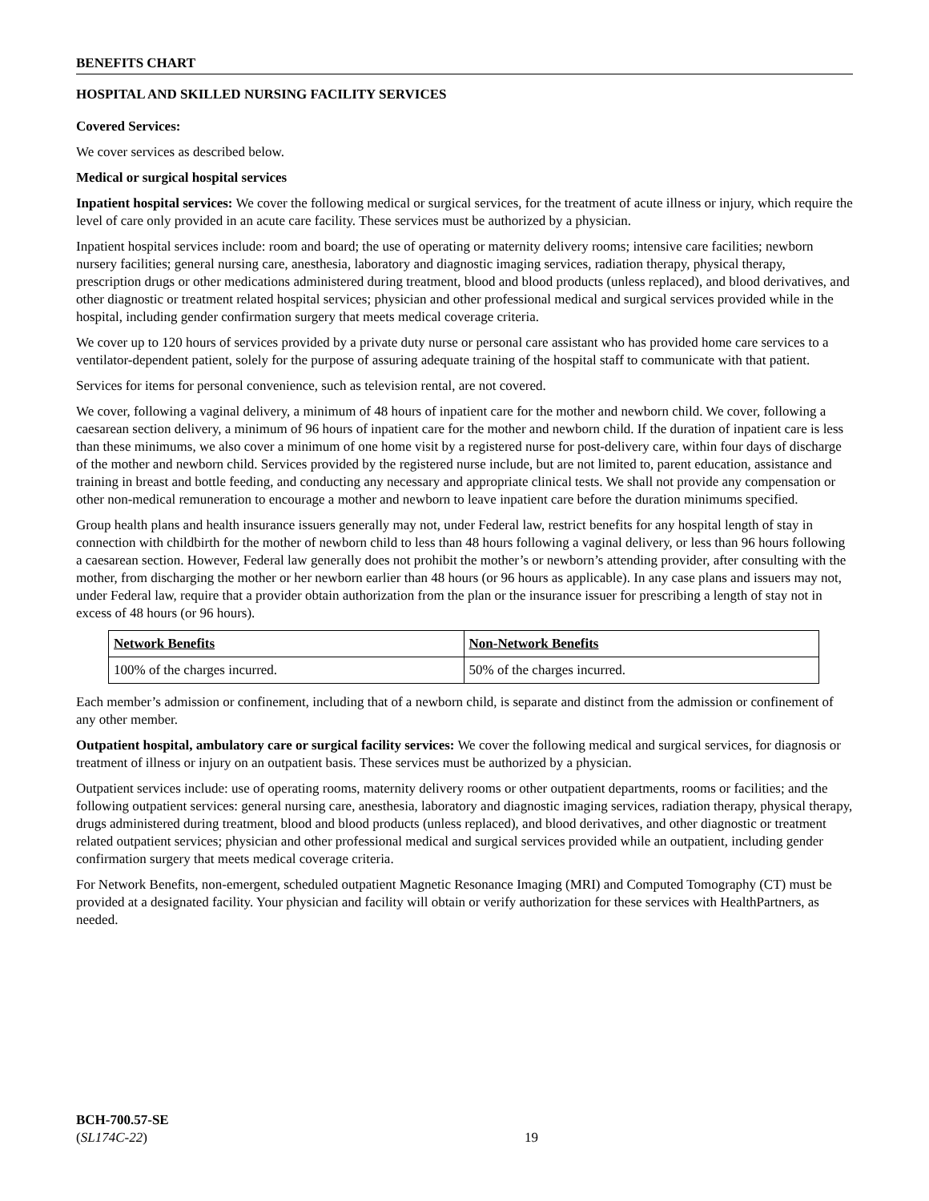BENEFITS CHART
HOSPITAL AND SKILLED NURSING FACILITY SERVICES
Covered Services:
We cover services as described below.
Medical or surgical hospital services
Inpatient hospital services: We cover the following medical or surgical services, for the treatment of acute illness or injury, which require the level of care only provided in an acute care facility. These services must be authorized by a physician.
Inpatient hospital services include: room and board; the use of operating or maternity delivery rooms; intensive care facilities; newborn nursery facilities; general nursing care, anesthesia, laboratory and diagnostic imaging services, radiation therapy, physical therapy, prescription drugs or other medications administered during treatment, blood and blood products (unless replaced), and blood derivatives, and other diagnostic or treatment related hospital services; physician and other professional medical and surgical services provided while in the hospital, including gender confirmation surgery that meets medical coverage criteria.
We cover up to 120 hours of services provided by a private duty nurse or personal care assistant who has provided home care services to a ventilator-dependent patient, solely for the purpose of assuring adequate training of the hospital staff to communicate with that patient.
Services for items for personal convenience, such as television rental, are not covered.
We cover, following a vaginal delivery, a minimum of 48 hours of inpatient care for the mother and newborn child. We cover, following a caesarean section delivery, a minimum of 96 hours of inpatient care for the mother and newborn child. If the duration of inpatient care is less than these minimums, we also cover a minimum of one home visit by a registered nurse for post-delivery care, within four days of discharge of the mother and newborn child. Services provided by the registered nurse include, but are not limited to, parent education, assistance and training in breast and bottle feeding, and conducting any necessary and appropriate clinical tests. We shall not provide any compensation or other non-medical remuneration to encourage a mother and newborn to leave inpatient care before the duration minimums specified.
Group health plans and health insurance issuers generally may not, under Federal law, restrict benefits for any hospital length of stay in connection with childbirth for the mother of newborn child to less than 48 hours following a vaginal delivery, or less than 96 hours following a caesarean section. However, Federal law generally does not prohibit the mother’s or newborn’s attending provider, after consulting with the mother, from discharging the mother or her newborn earlier than 48 hours (or 96 hours as applicable). In any case plans and issuers may not, under Federal law, require that a provider obtain authorization from the plan or the insurance issuer for prescribing a length of stay not in excess of 48 hours (or 96 hours).
| Network Benefits | Non-Network Benefits |
| --- | --- |
| 100% of the charges incurred. | 50% of the charges incurred. |
Each member’s admission or confinement, including that of a newborn child, is separate and distinct from the admission or confinement of any other member.
Outpatient hospital, ambulatory care or surgical facility services: We cover the following medical and surgical services, for diagnosis or treatment of illness or injury on an outpatient basis. These services must be authorized by a physician.
Outpatient services include: use of operating rooms, maternity delivery rooms or other outpatient departments, rooms or facilities; and the following outpatient services: general nursing care, anesthesia, laboratory and diagnostic imaging services, radiation therapy, physical therapy, drugs administered during treatment, blood and blood products (unless replaced), and blood derivatives, and other diagnostic or treatment related outpatient services; physician and other professional medical and surgical services provided while an outpatient, including gender confirmation surgery that meets medical coverage criteria.
For Network Benefits, non-emergent, scheduled outpatient Magnetic Resonance Imaging (MRI) and Computed Tomography (CT) must be provided at a designated facility. Your physician and facility will obtain or verify authorization for these services with HealthPartners, as needed.
BCH-700.57-SE
(SL174C-22)
19